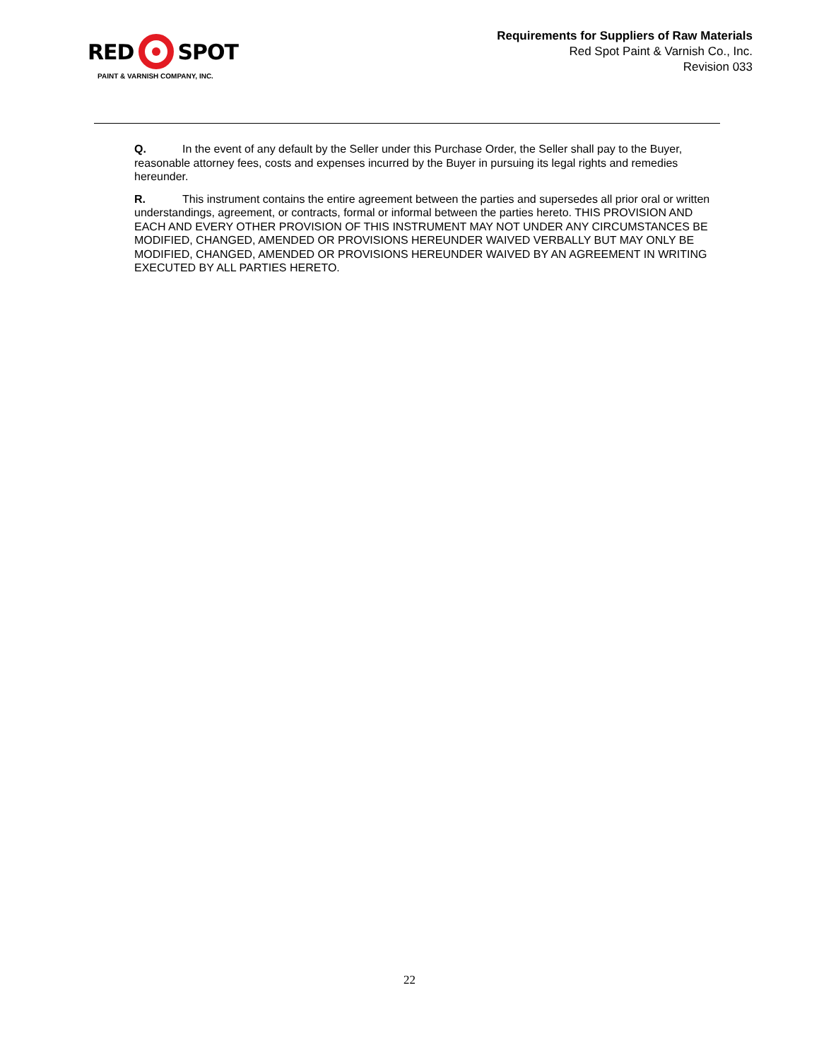RED SPOT
PAINT & VARNISH COMPANY, INC.
Requirements for Suppliers of Raw Materials
Red Spot Paint & Varnish Co., Inc.
Revision 033
Q. In the event of any default by the Seller under this Purchase Order, the Seller shall pay to the Buyer, reasonable attorney fees, costs and expenses incurred by the Buyer in pursuing its legal rights and remedies hereunder.
R. This instrument contains the entire agreement between the parties and supersedes all prior oral or written understandings, agreement, or contracts, formal or informal between the parties hereto. THIS PROVISION AND EACH AND EVERY OTHER PROVISION OF THIS INSTRUMENT MAY NOT UNDER ANY CIRCUMSTANCES BE MODIFIED, CHANGED, AMENDED OR PROVISIONS HEREUNDER WAIVED VERBALLY BUT MAY ONLY BE MODIFIED, CHANGED, AMENDED OR PROVISIONS HEREUNDER WAIVED BY AN AGREEMENT IN WRITING EXECUTED BY ALL PARTIES HERETO.
22